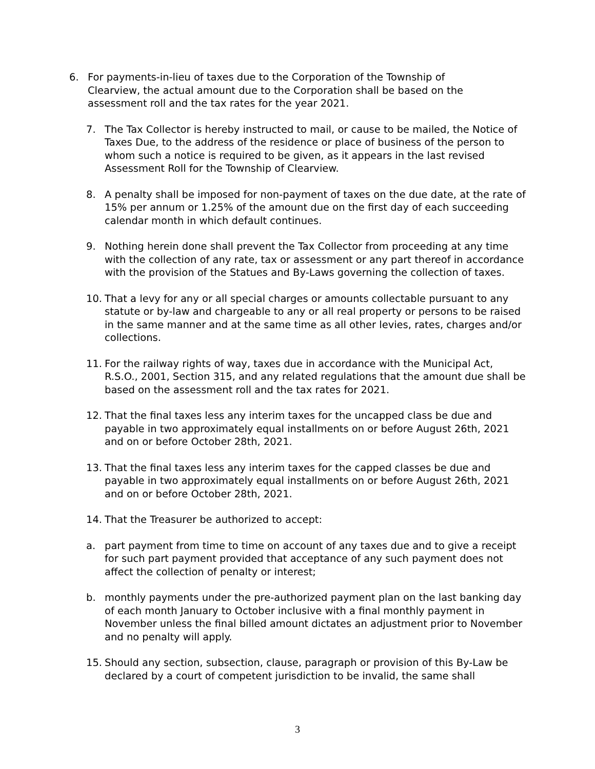6. For payments-in-lieu of taxes due to the Corporation of the Township of Clearview, the actual amount due to the Corporation shall be based on the assessment roll and the tax rates for the year 2021.
7. The Tax Collector is hereby instructed to mail, or cause to be mailed, the Notice of Taxes Due, to the address of the residence or place of business of the person to whom such a notice is required to be given, as it appears in the last revised Assessment Roll for the Township of Clearview.
8. A penalty shall be imposed for non-payment of taxes on the due date, at the rate of 15% per annum or 1.25% of the amount due on the first day of each succeeding calendar month in which default continues.
9. Nothing herein done shall prevent the Tax Collector from proceeding at any time with the collection of any rate, tax or assessment or any part thereof in accordance with the provision of the Statues and By-Laws governing the collection of taxes.
10. That a levy for any or all special charges or amounts collectable pursuant to any statute or by-law and chargeable to any or all real property or persons to be raised in the same manner and at the same time as all other levies, rates, charges and/or collections.
11. For the railway rights of way, taxes due in accordance with the Municipal Act, R.S.O., 2001, Section 315, and any related regulations that the amount due shall be based on the assessment roll and the tax rates for 2021.
12. That the final taxes less any interim taxes for the uncapped class be due and payable in two approximately equal installments on or before August 26th, 2021 and on or before October 28th, 2021.
13. That the final taxes less any interim taxes for the capped classes be due and payable in two approximately equal installments on or before August 26th, 2021 and on or before October 28th, 2021.
14. That the Treasurer be authorized to accept:
a. part payment from time to time on account of any taxes due and to give a receipt for such part payment provided that acceptance of any such payment does not affect the collection of penalty or interest;
b. monthly payments under the pre-authorized payment plan on the last banking day of each month January to October inclusive with a final monthly payment in November unless the final billed amount dictates an adjustment prior to November and no penalty will apply.
15. Should any section, subsection, clause, paragraph or provision of this By-Law be declared by a court of competent jurisdiction to be invalid, the same shall
3